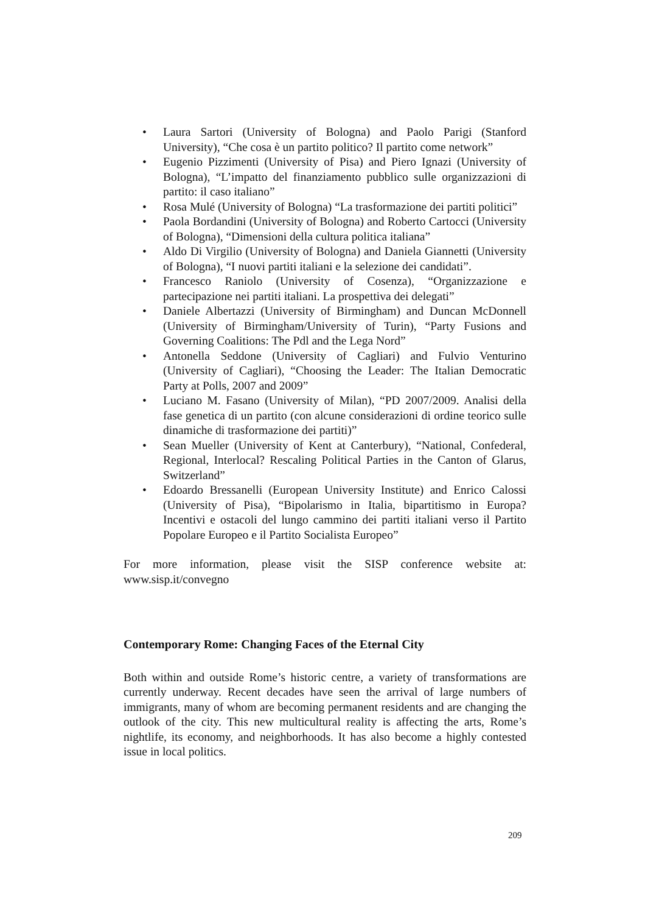• Laura Sartori (University of Bologna) and Paolo Parigi (Stanford University), “Che cosa è un partito politico? Il partito come network”
• Eugenio Pizzimenti (University of Pisa) and Piero Ignazi (University of Bologna), “L’impatto del finanziamento pubblico sulle organizzazioni di partito: il caso italiano”
• Rosa Mulé (University of Bologna) “La trasformazione dei partiti politici”
• Paola Bordandini (University of Bologna) and Roberto Cartocci (University of Bologna), “Dimensioni della cultura politica italiana”
• Aldo Di Virgilio (University of Bologna) and Daniela Giannetti (University of Bologna), “I nuovi partiti italiani e la selezione dei candidati”.
• Francesco Raniolo (University of Cosenza), “Organizzazione e partecipazione nei partiti italiani. La prospettiva dei delegati”
• Daniele Albertazzi (University of Birmingham) and Duncan McDonnell (University of Birmingham/University of Turin), “Party Fusions and Governing Coalitions: The Pdl and the Lega Nord”
• Antonella Seddone (University of Cagliari) and Fulvio Venturino (University of Cagliari), “Choosing the Leader: The Italian Democratic Party at Polls, 2007 and 2009”
• Luciano M. Fasano (University of Milan), “PD 2007/2009. Analisi della fase genetica di un partito (con alcune considerazioni di ordine teorico sulle dinamiche di trasformazione dei partiti)”
• Sean Mueller (University of Kent at Canterbury), “National, Confederal, Regional, Interlocal? Rescaling Political Parties in the Canton of Glarus, Switzerland”
• Edoardo Bressanelli (European University Institute) and Enrico Calossi (University of Pisa), “Bipolarismo in Italia, bipartitismo in Europa? Incentivi e ostacoli del lungo cammino dei partiti italiani verso il Partito Popolare Europeo e il Partito Socialista Europeo”
For more information, please visit the SISP conference website at: www.sisp.it/convegno
Contemporary Rome: Changing Faces of the Eternal City
Both within and outside Rome’s historic centre, a variety of transformations are currently underway. Recent decades have seen the arrival of large numbers of immigrants, many of whom are becoming permanent residents and are changing the outlook of the city. This new multicultural reality is affecting the arts, Rome’s nightlife, its economy, and neighborhoods. It has also become a highly contested issue in local politics.
209